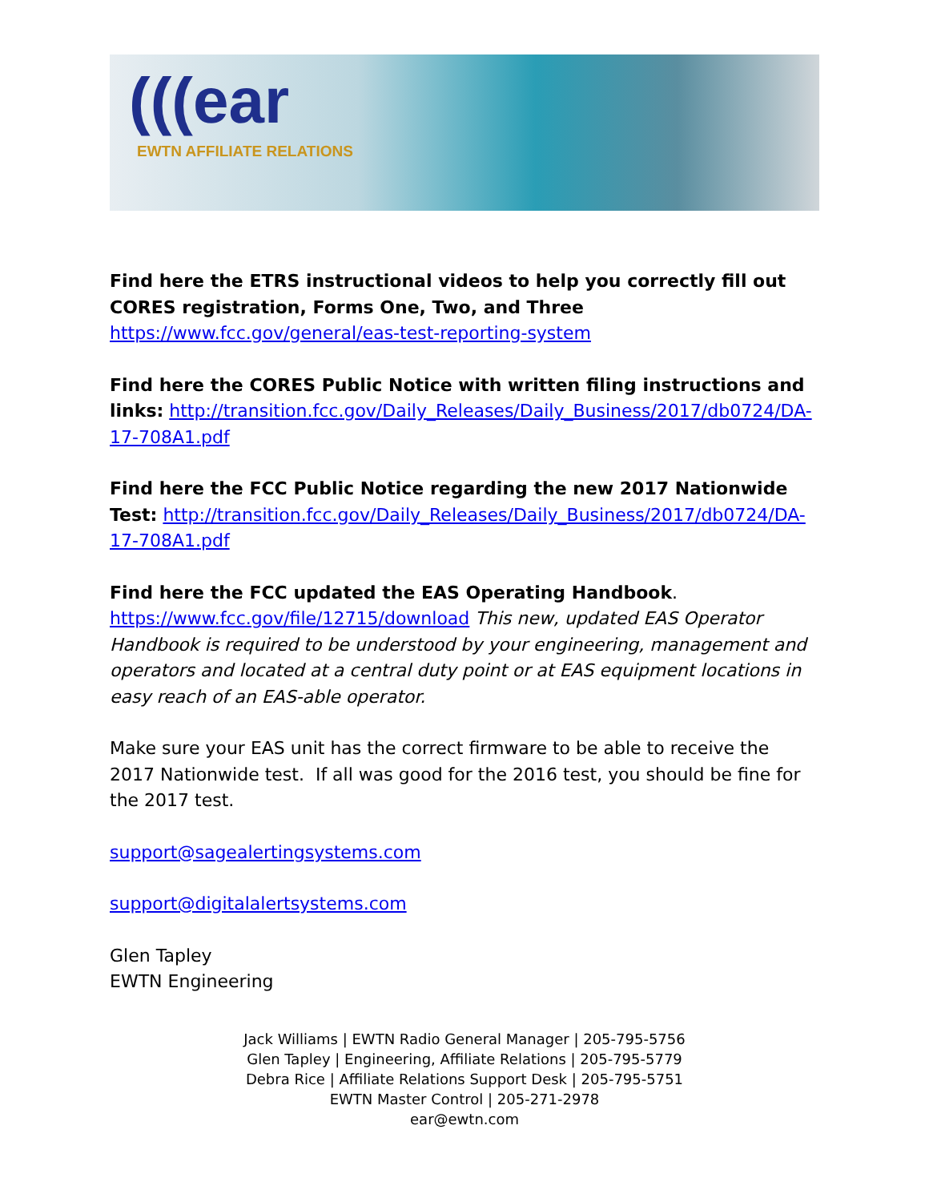(((ear
EWTN AFFILIATE RELATIONS
Find here the ETRS instructional videos to help you correctly fill out CORES registration, Forms One, Two, and Three https://www.fcc.gov/general/eas-test-reporting-system
Find here the CORES Public Notice with written filing instructions and links: http://transition.fcc.gov/Daily_Releases/Daily_Business/2017/db0724/DA-17-708A1.pdf
Find here the FCC Public Notice regarding the new 2017 Nationwide Test: http://transition.fcc.gov/Daily_Releases/Daily_Business/2017/db0724/DA-17-708A1.pdf
Find here the FCC updated the EAS Operating Handbook.
https://www.fcc.gov/file/12715/download This new, updated EAS Operator Handbook is required to be understood by your engineering, management and operators and located at a central duty point or at EAS equipment locations in easy reach of an EAS-able operator.
Make sure your EAS unit has the correct firmware to be able to receive the 2017 Nationwide test. If all was good for the 2016 test, you should be fine for the 2017 test.
support@sagealertingsystems.com
support@digitalalertsystems.com
Glen Tapley
EWTN Engineering
Jack Williams | EWTN Radio General Manager | 205-795-5756
Glen Tapley | Engineering, Affiliate Relations | 205-795-5779
Debra Rice | Affiliate Relations Support Desk | 205-795-5751
EWTN Master Control | 205-271-2978
ear@ewtn.com